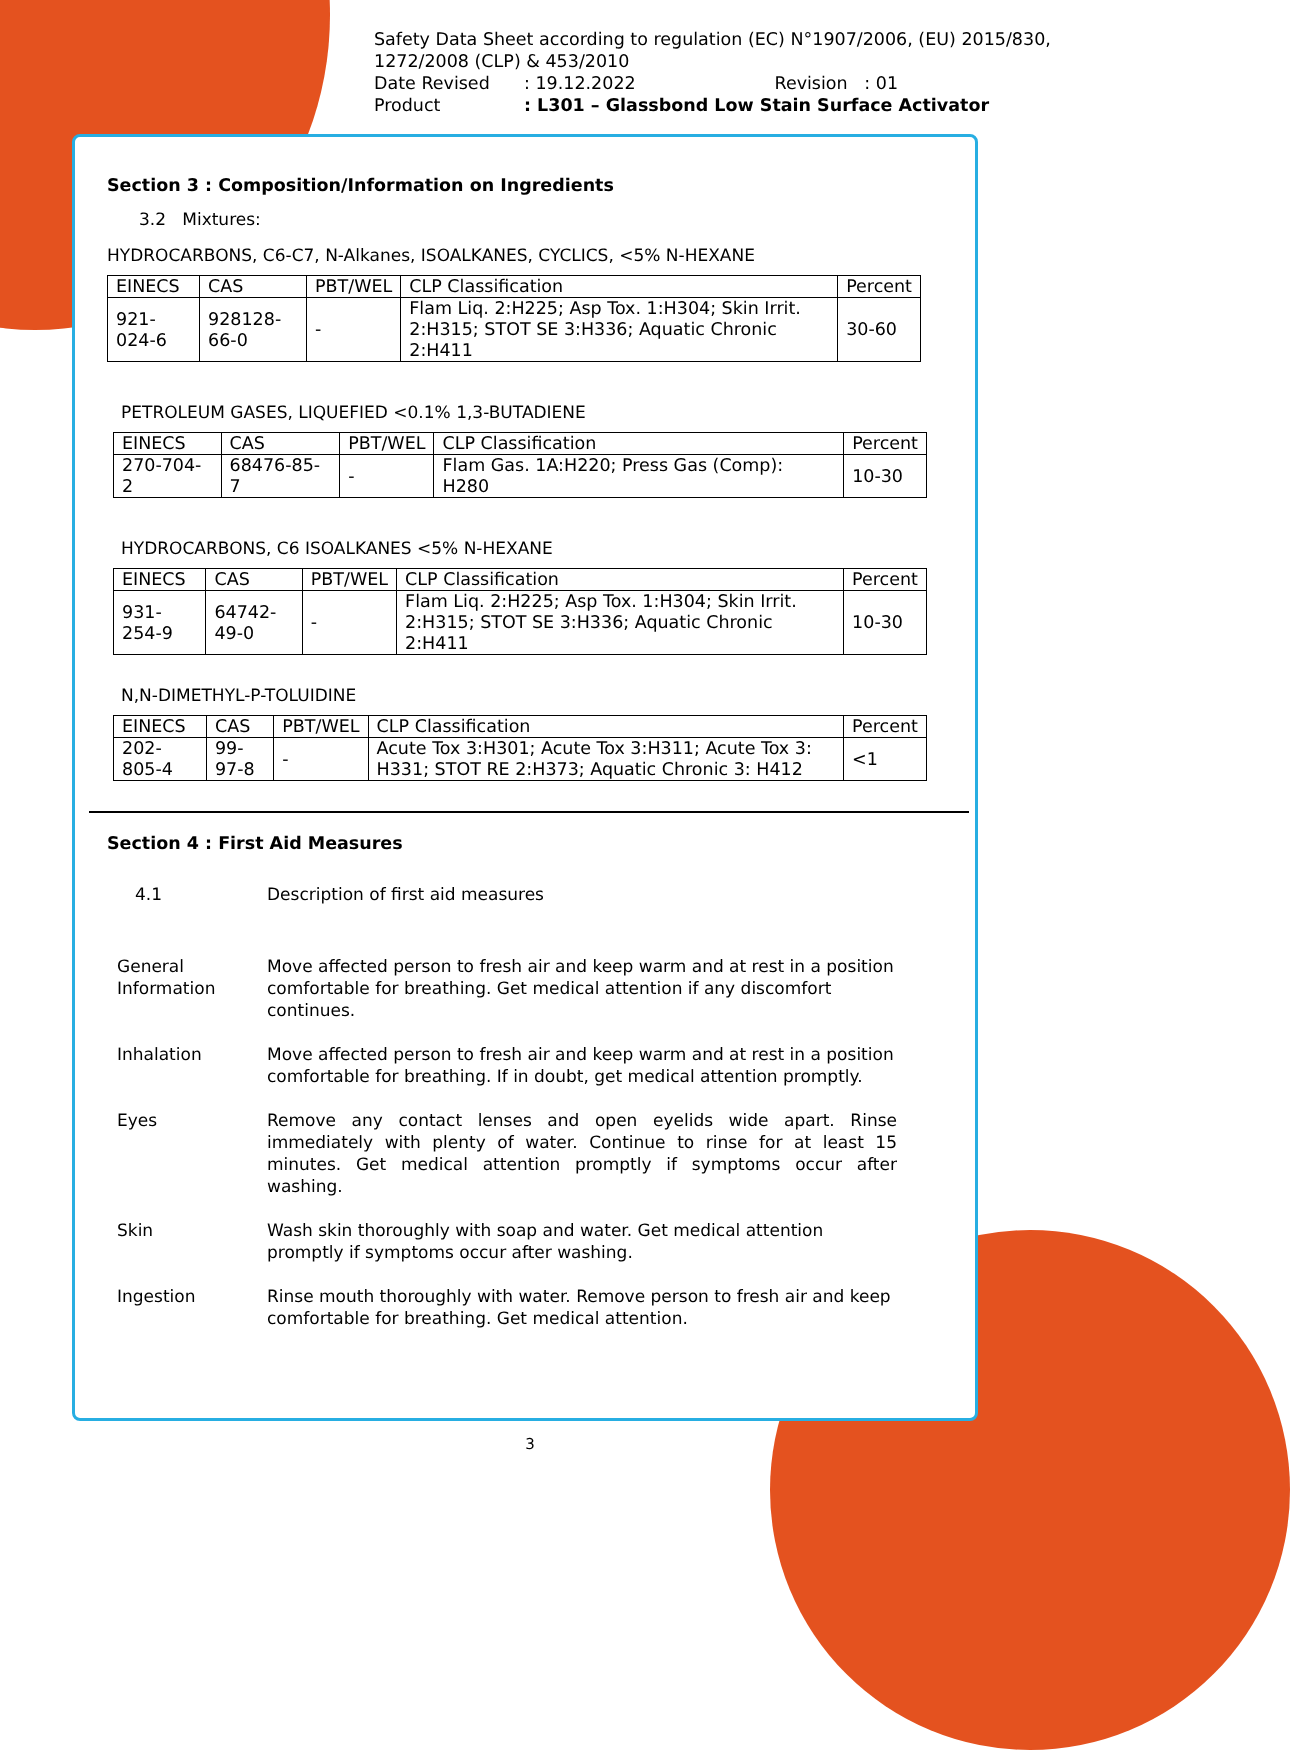Safety Data Sheet according to regulation (EC) N°1907/2006, (EU) 2015/830, 1272/2008 (CLP) & 453/2010
| Date Revised | : 19.12.2022 | Revision : 01 |
| Product | : L301 – Glassbond Low Stain Surface Activator | |
Section 3 : Composition/Information on Ingredients
3.2 Mixtures:
HYDROCARBONS, C6-C7, N-Alkanes, ISOALKANES, CYCLICS, <5% N-HEXANE
| EINECS | CAS | PBT/WEL | CLP Classification | Percent |
| --- | --- | --- | --- | --- |
| 921-024-6 | 928128-66-0 | - | Flam Liq. 2:H225; Asp Tox. 1:H304; Skin Irrit. 2:H315; STOT SE 3:H336; Aquatic Chronic 2:H411 | 30-60 |
PETROLEUM GASES, LIQUEFIED <0.1% 1,3-BUTADIENE
| EINECS | CAS | PBT/WEL | CLP Classification | Percent |
| --- | --- | --- | --- | --- |
| 270-704-2 | 68476-85-7 | - | Flam Gas. 1A:H220; Press Gas (Comp): H280 | 10-30 |
HYDROCARBONS, C6 ISOALKANES <5% N-HEXANE
| EINECS | CAS | PBT/WEL | CLP Classification | Percent |
| --- | --- | --- | --- | --- |
| 931-254-9 | 64742-49-0 | - | Flam Liq. 2:H225; Asp Tox. 1:H304; Skin Irrit. 2:H315; STOT SE 3:H336; Aquatic Chronic 2:H411 | 10-30 |
N,N-DIMETHYL-P-TOLUIDINE
| EINECS | CAS | PBT/WEL | CLP Classification | Percent |
| --- | --- | --- | --- | --- |
| 202-805-4 | 99-97-8 | - | Acute Tox 3:H301; Acute Tox 3:H311; Acute Tox 3: H331; STOT RE 2:H373; Aquatic Chronic 3: H412 | <1 |
Section 4 : First Aid Measures
4.1 Description of first aid measures
General Information
Move affected person to fresh air and keep warm and at rest in a position comfortable for breathing. Get medical attention if any discomfort continues.
Inhalation Move affected person to fresh air and keep warm and at rest in a position comfortable for breathing. If in doubt, get medical attention promptly.
Eyes Remove any contact lenses and open eyelids wide apart. Rinse immediately with plenty of water. Continue to rinse for at least 15 minutes. Get medical attention promptly if symptoms occur after washing.
Skin Wash skin thoroughly with soap and water. Get medical attention promptly if symptoms occur after washing.
Ingestion Rinse mouth thoroughly with water. Remove person to fresh air and keep comfortable for breathing. Get medical attention.
3